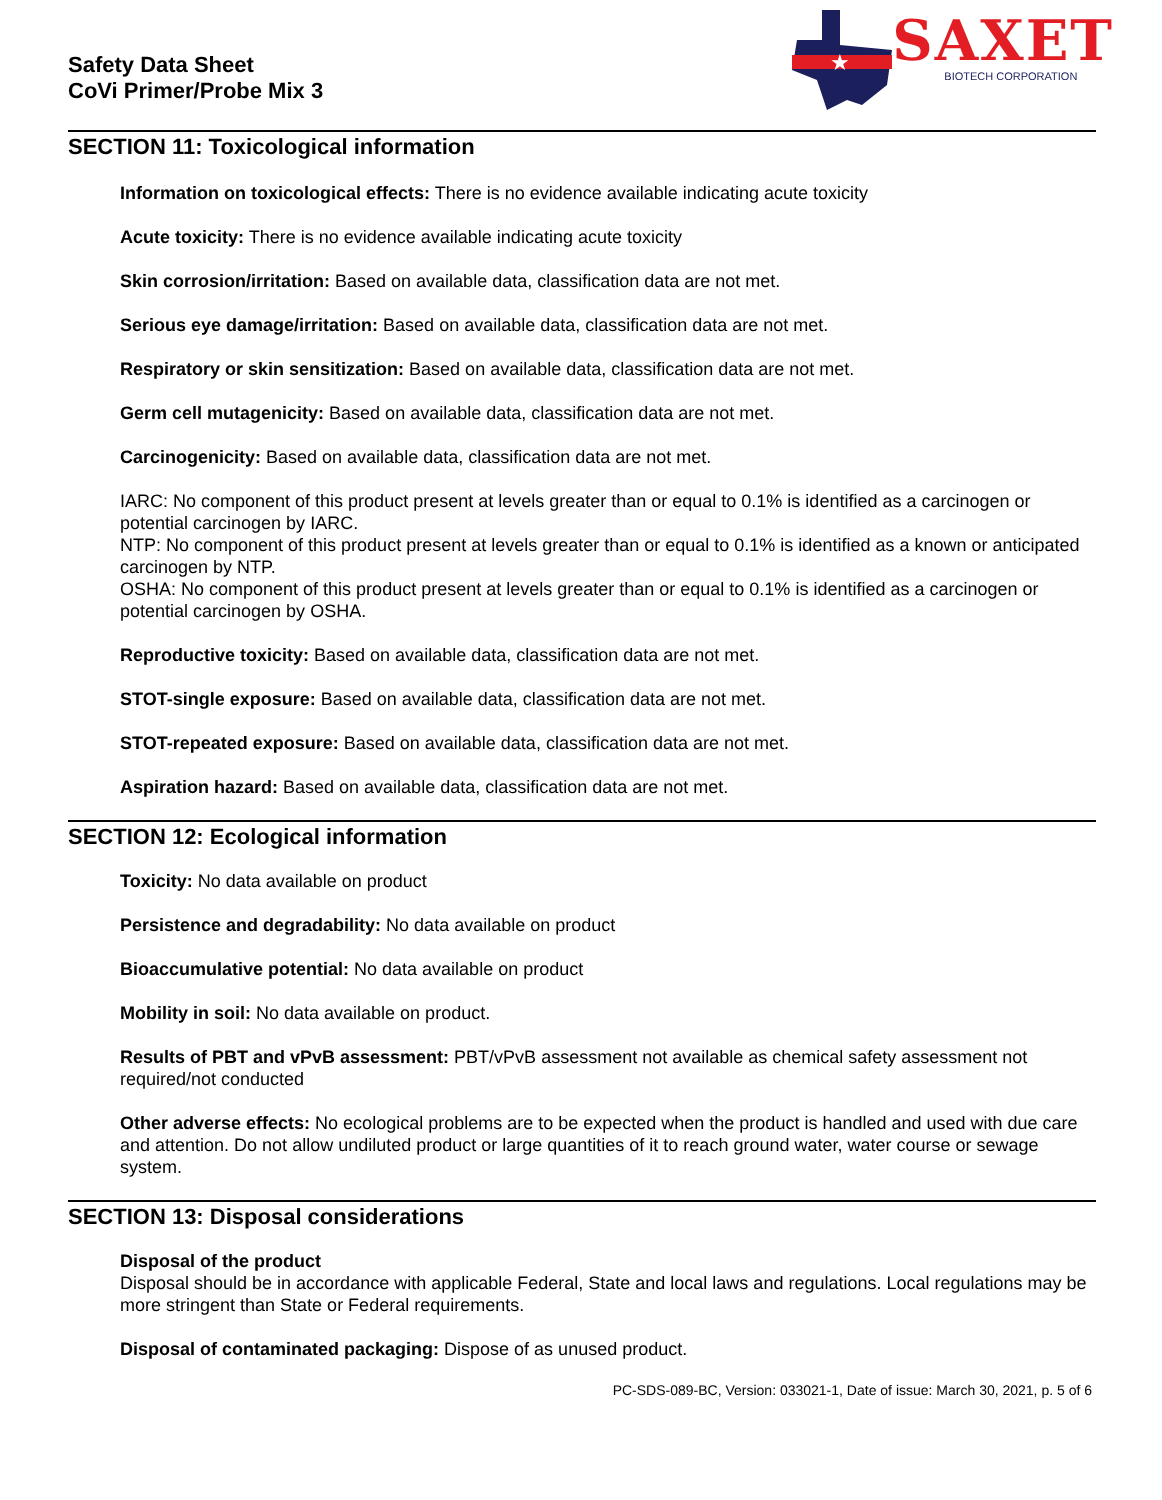Safety Data Sheet
CoVi Primer/Probe Mix 3
★
SAXET
BIOTECH CORPORATION
SECTION 11: Toxicological information
Information on toxicological effects: There is no evidence available indicating acute toxicity
Acute toxicity: There is no evidence available indicating acute toxicity
Skin corrosion/irritation: Based on available data, classification data are not met.
Serious eye damage/irritation: Based on available data, classification data are not met.
Respiratory or skin sensitization: Based on available data, classification data are not met.
Germ cell mutagenicity: Based on available data, classification data are not met.
Carcinogenicity: Based on available data, classification data are not met.
IARC: No component of this product present at levels greater than or equal to 0.1% is identified as a carcinogen or potential carcinogen by IARC.
NTP: No component of this product present at levels greater than or equal to 0.1% is identified as a known or anticipated carcinogen by NTP.
OSHA: No component of this product present at levels greater than or equal to 0.1% is identified as a carcinogen or potential carcinogen by OSHA.
Reproductive toxicity: Based on available data, classification data are not met.
STOT-single exposure: Based on available data, classification data are not met.
STOT-repeated exposure: Based on available data, classification data are not met.
Aspiration hazard: Based on available data, classification data are not met.
SECTION 12: Ecological information
Toxicity: No data available on product
Persistence and degradability: No data available on product
Bioaccumulative potential: No data available on product
Mobility in soil: No data available on product.
Results of PBT and vPvB assessment: PBT/vPvB assessment not available as chemical safety assessment not required/not conducted
Other adverse effects: No ecological problems are to be expected when the product is handled and used with due care and attention. Do not allow undiluted product or large quantities of it to reach ground water, water course or sewage system.
SECTION 13: Disposal considerations
Disposal of the product
Disposal should be in accordance with applicable Federal, State and local laws and regulations. Local regulations may be more stringent than State or Federal requirements.
Disposal of contaminated packaging: Dispose of as unused product.
PC-SDS-089-BC, Version: 033021-1, Date of issue: March 30, 2021, p. 5 of 6